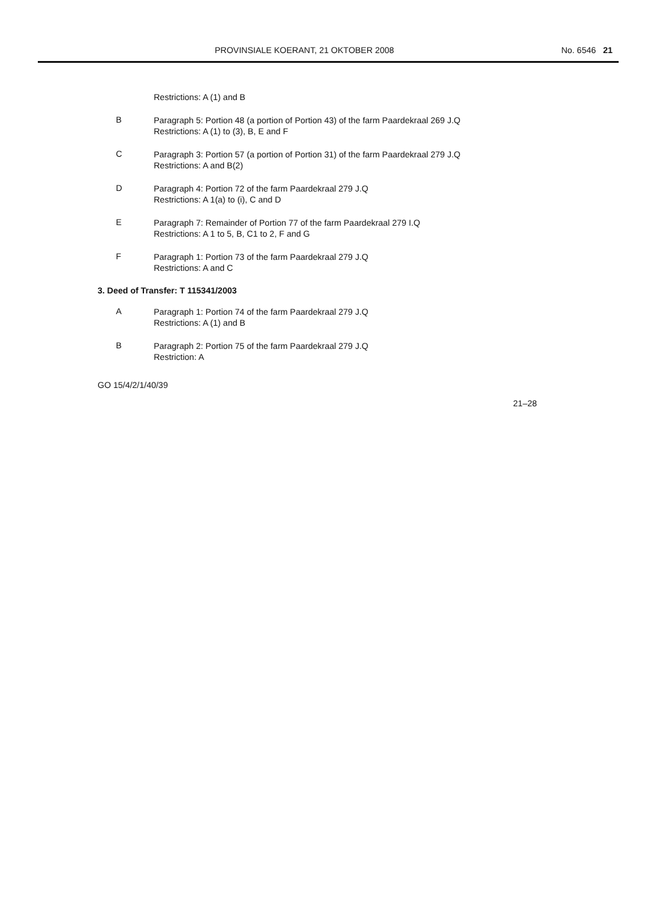PROVINSIALE KOERANT, 21 OKTOBER 2008 No. 6546 21
Restrictions: A (1) and B
B
Paragraph 5: Portion 48 (a portion of Portion 43) of the farm Paardekraal 269 J.Q
Restrictions: A (1) to (3), B, E and F
C
Paragraph 3: Portion 57 (a portion of Portion 31) of the farm Paardekraal 279 J.Q
Restrictions: A and B(2)
D
Paragraph 4: Portion 72 of the farm Paardekraal 279 J.Q
Restrictions: A 1(a) to (i), C and D
E
Paragraph 7: Remainder of Portion 77 of the farm Paardekraal 279 I.Q
Restrictions: A 1 to 5, B, C1 to 2, F and G
F
Paragraph 1: Portion 73 of the farm Paardekraal 279 J.Q
Restrictions: A and C
3. Deed of Transfer: T 115341/2003
A
Paragraph 1: Portion 74 of the farm Paardekraal 279 J.Q
Restrictions: A (1) and B
B
Paragraph 2: Portion 75 of the farm Paardekraal 279 J.Q
Restriction: A
GO 15/4/2/1/40/39
21–28